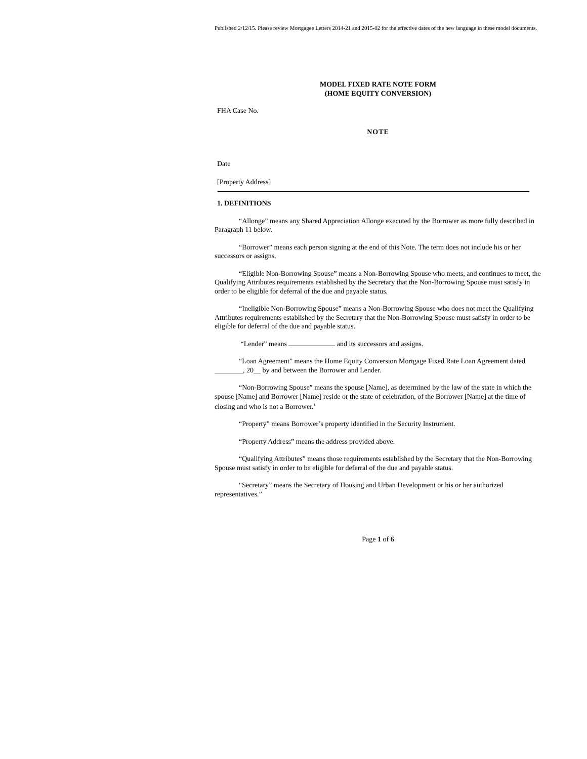Published 2/12/15. Please review Mortgagee Letters 2014-21 and 2015-02 for the effective dates of the new language in these model documents.
MODEL FIXED RATE NOTE FORM
(HOME EQUITY CONVERSION)
FHA Case No.
NOTE
Date
[Property Address]
1. DEFINITIONS
“Allonge” means any Shared Appreciation Allonge executed by the Borrower as more fully described in Paragraph 11 below.
“Borrower” means each person signing at the end of this Note. The term does not include his or her successors or assigns.
“Eligible Non-Borrowing Spouse” means a Non-Borrowing Spouse who meets, and continues to meet, the Qualifying Attributes requirements established by the Secretary that the Non-Borrowing Spouse must satisfy in order to be eligible for deferral of the due and payable status.
“Ineligible Non-Borrowing Spouse” means a Non-Borrowing Spouse who does not meet the Qualifying Attributes requirements established by the Secretary that the Non-Borrowing Spouse must satisfy in order to be eligible for deferral of the due and payable status.
“Lender” means and its successors and assigns.
“Loan Agreement” means the Home Equity Conversion Mortgage Fixed Rate Loan Agreement dated ________, 20__ by and between the Borrower and Lender.
“Non-Borrowing Spouse” means the spouse [Name], as determined by the law of the state in which the spouse [Name] and Borrower [Name] reside or the state of celebration, of the Borrower [Name] at the time of closing and who is not a Borrower.<sup>1</sup>
“Property” means Borrower’s property identified in the Security Instrument.
“Property Address” means the address provided above.
“Qualifying Attributes” means those requirements established by the Secretary that the Non-Borrowing Spouse must satisfy in order to be eligible for deferral of the due and payable status.
“Secretary” means the Secretary of Housing and Urban Development or his or her authorized representatives.”
Page 1 of 6